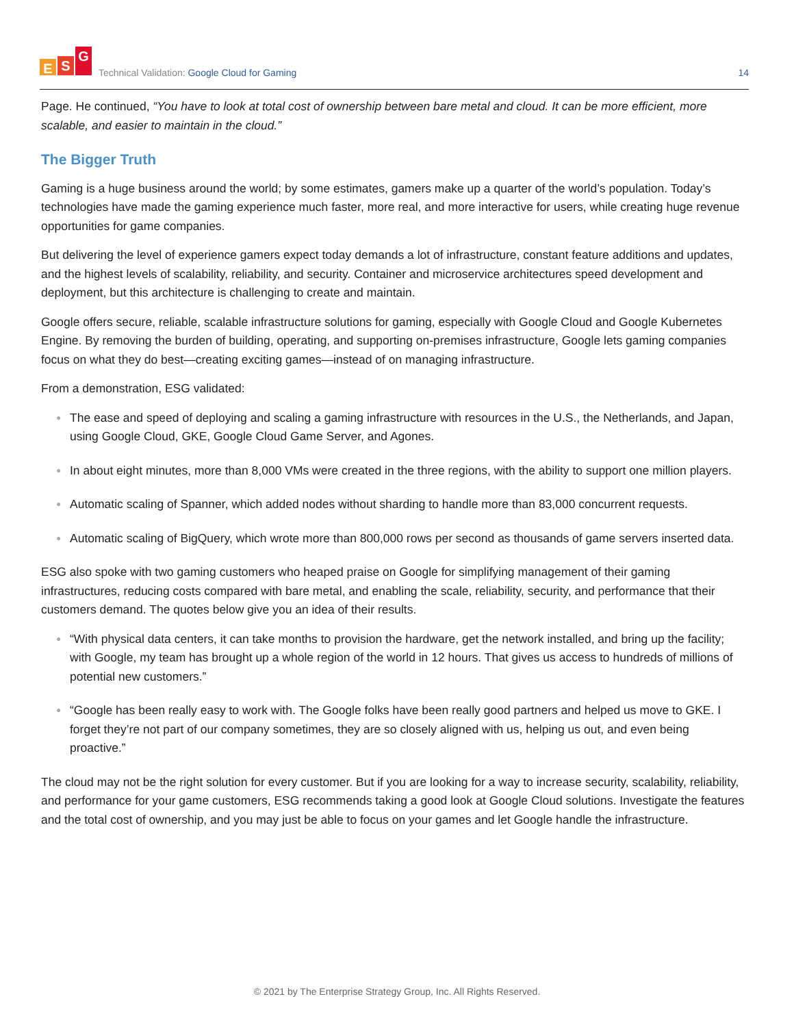E
S
G
Technical Validation: Google Cloud for Gaming
14
Page. He continued, “You have to look at total cost of ownership between bare metal and cloud. It can be more efficient, more scalable, and easier to maintain in the cloud.”
The Bigger Truth
Gaming is a huge business around the world; by some estimates, gamers make up a quarter of the world’s population. Today’s technologies have made the gaming experience much faster, more real, and more interactive for users, while creating huge revenue opportunities for game companies.
But delivering the level of experience gamers expect today demands a lot of infrastructure, constant feature additions and updates, and the highest levels of scalability, reliability, and security. Container and microservice architectures speed development and deployment, but this architecture is challenging to create and maintain.
Google offers secure, reliable, scalable infrastructure solutions for gaming, especially with Google Cloud and Google Kubernetes Engine. By removing the burden of building, operating, and supporting on-premises infrastructure, Google lets gaming companies focus on what they do best—creating exciting games—instead of on managing infrastructure.
From a demonstration, ESG validated:
● The ease and speed of deploying and scaling a gaming infrastructure with resources in the U.S., the Netherlands, and Japan, using Google Cloud, GKE, Google Cloud Game Server, and Agones.
● In about eight minutes, more than 8,000 VMs were created in the three regions, with the ability to support one million players.
● Automatic scaling of Spanner, which added nodes without sharding to handle more than 83,000 concurrent requests.
● Automatic scaling of BigQuery, which wrote more than 800,000 rows per second as thousands of game servers inserted data.
ESG also spoke with two gaming customers who heaped praise on Google for simplifying management of their gaming infrastructures, reducing costs compared with bare metal, and enabling the scale, reliability, security, and performance that their customers demand. The quotes below give you an idea of their results.
● “With physical data centers, it can take months to provision the hardware, get the network installed, and bring up the facility; with Google, my team has brought up a whole region of the world in 12 hours. That gives us access to hundreds of millions of potential new customers.”
● “Google has been really easy to work with. The Google folks have been really good partners and helped us move to GKE. I forget they’re not part of our company sometimes, they are so closely aligned with us, helping us out, and even being proactive.”
The cloud may not be the right solution for every customer. But if you are looking for a way to increase security, scalability, reliability, and performance for your game customers, ESG recommends taking a good look at Google Cloud solutions. Investigate the features and the total cost of ownership, and you may just be able to focus on your games and let Google handle the infrastructure.
© 2021 by The Enterprise Strategy Group, Inc. All Rights Reserved.